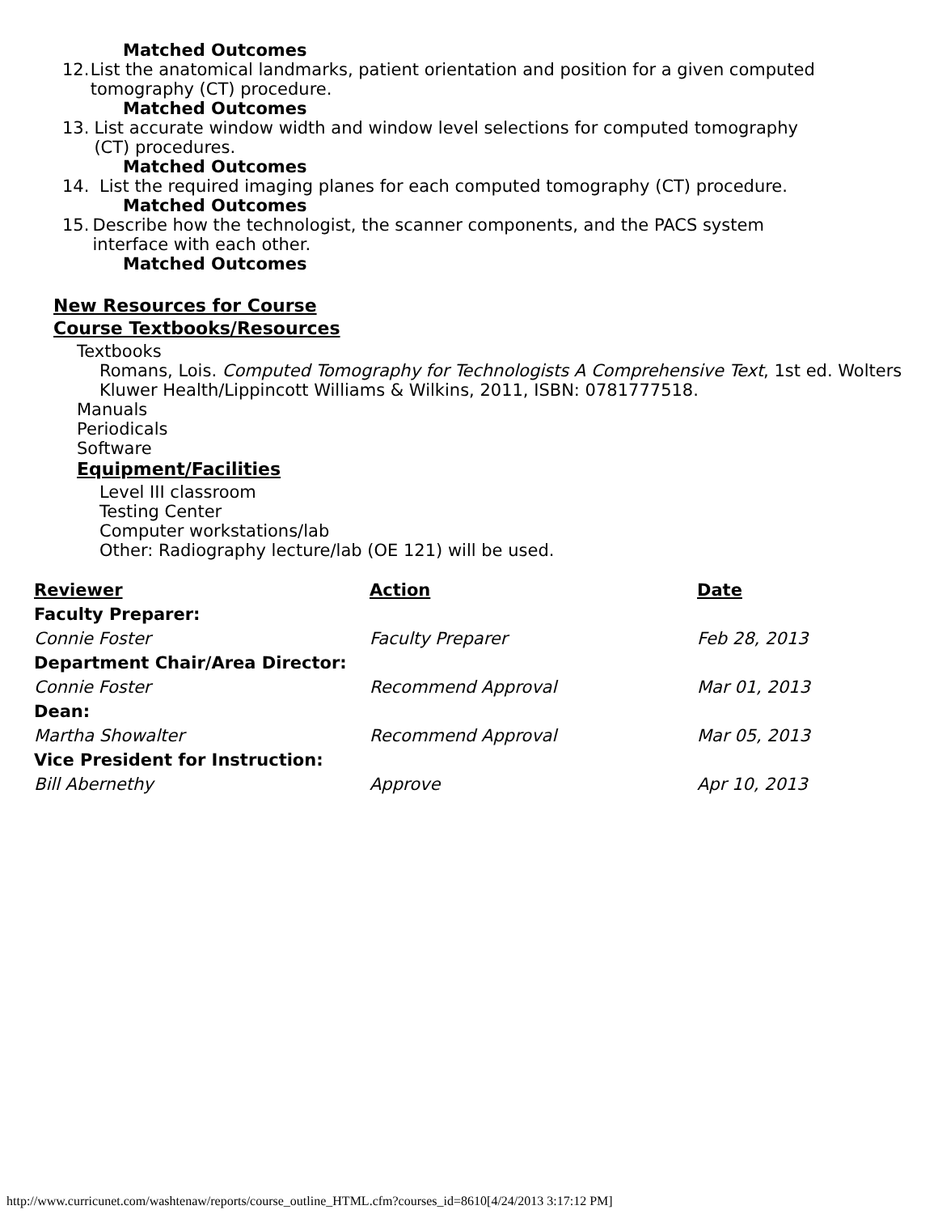Matched Outcomes
12. List the anatomical landmarks, patient orientation and position for a given computed tomography (CT) procedure.
Matched Outcomes
13. List accurate window width and window level selections for computed tomography (CT) procedures.
Matched Outcomes
14. List the required imaging planes for each computed tomography (CT) procedure.
Matched Outcomes
15. Describe how the technologist, the scanner components, and the PACS system interface with each other.
Matched Outcomes
New Resources for Course
Course Textbooks/Resources
Textbooks
Romans, Lois. Computed Tomography for Technologists A Comprehensive Text, 1st ed. Wolters Kluwer Health/Lippincott Williams & Wilkins, 2011, ISBN: 0781777518.
Manuals
Periodicals
Software
Equipment/Facilities
Level III classroom
Testing Center
Computer workstations/lab
Other: Radiography lecture/lab (OE 121) will be used.
| Reviewer | Action | Date |
| --- | --- | --- |
| Faculty Preparer: | | |
| Connie Foster | Faculty Preparer | Feb 28, 2013 |
| Department Chair/Area Director: | | |
| Connie Foster | Recommend Approval | Mar 01, 2013 |
| Dean: | | |
| Martha Showalter | Recommend Approval | Mar 05, 2013 |
| Vice President for Instruction: | | |
| Bill Abernethy | Approve | Apr 10, 2013 |
http://www.curricunet.com/washtenaw/reports/course_outline_HTML.cfm?courses_id=8610[4/24/2013 3:17:12 PM]